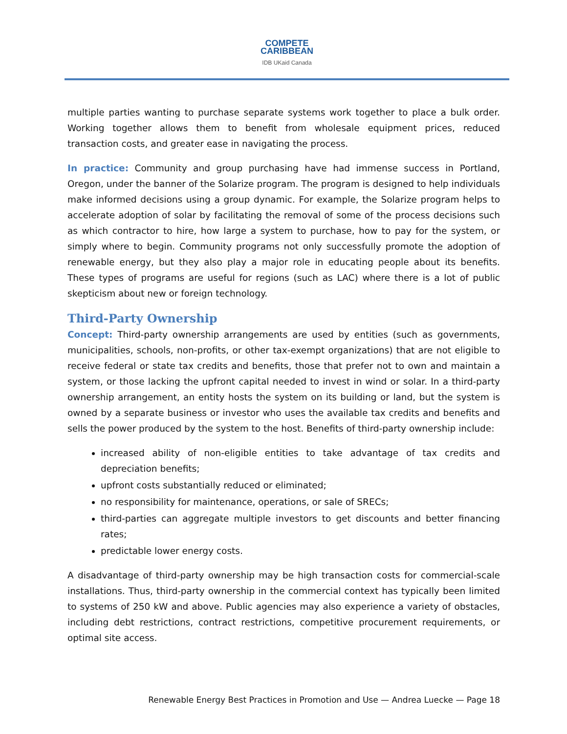COMPETE
CARIBBEAN
IDB UKaid Canada
multiple parties wanting to purchase separate systems work together to place a bulk order. Working together allows them to benefit from wholesale equipment prices, reduced transaction costs, and greater ease in navigating the process.
In practice: Community and group purchasing have had immense success in Portland, Oregon, under the banner of the Solarize program. The program is designed to help individuals make informed decisions using a group dynamic. For example, the Solarize program helps to accelerate adoption of solar by facilitating the removal of some of the process decisions such as which contractor to hire, how large a system to purchase, how to pay for the system, or simply where to begin. Community programs not only successfully promote the adoption of renewable energy, but they also play a major role in educating people about its benefits. These types of programs are useful for regions (such as LAC) where there is a lot of public skepticism about new or foreign technology.
Third-Party Ownership
Concept: Third-party ownership arrangements are used by entities (such as governments, municipalities, schools, non-profits, or other tax-exempt organizations) that are not eligible to receive federal or state tax credits and benefits, those that prefer not to own and maintain a system, or those lacking the upfront capital needed to invest in wind or solar. In a third-party ownership arrangement, an entity hosts the system on its building or land, but the system is owned by a separate business or investor who uses the available tax credits and benefits and sells the power produced by the system to the host. Benefits of third-party ownership include:
increased ability of non-eligible entities to take advantage of tax credits and depreciation benefits;
upfront costs substantially reduced or eliminated;
no responsibility for maintenance, operations, or sale of SRECs;
third-parties can aggregate multiple investors to get discounts and better financing rates;
predictable lower energy costs.
A disadvantage of third-party ownership may be high transaction costs for commercial-scale installations. Thus, third-party ownership in the commercial context has typically been limited to systems of 250 kW and above. Public agencies may also experience a variety of obstacles, including debt restrictions, contract restrictions, competitive procurement requirements, or optimal site access.
Renewable Energy Best Practices in Promotion and Use — Andrea Luecke — Page 18